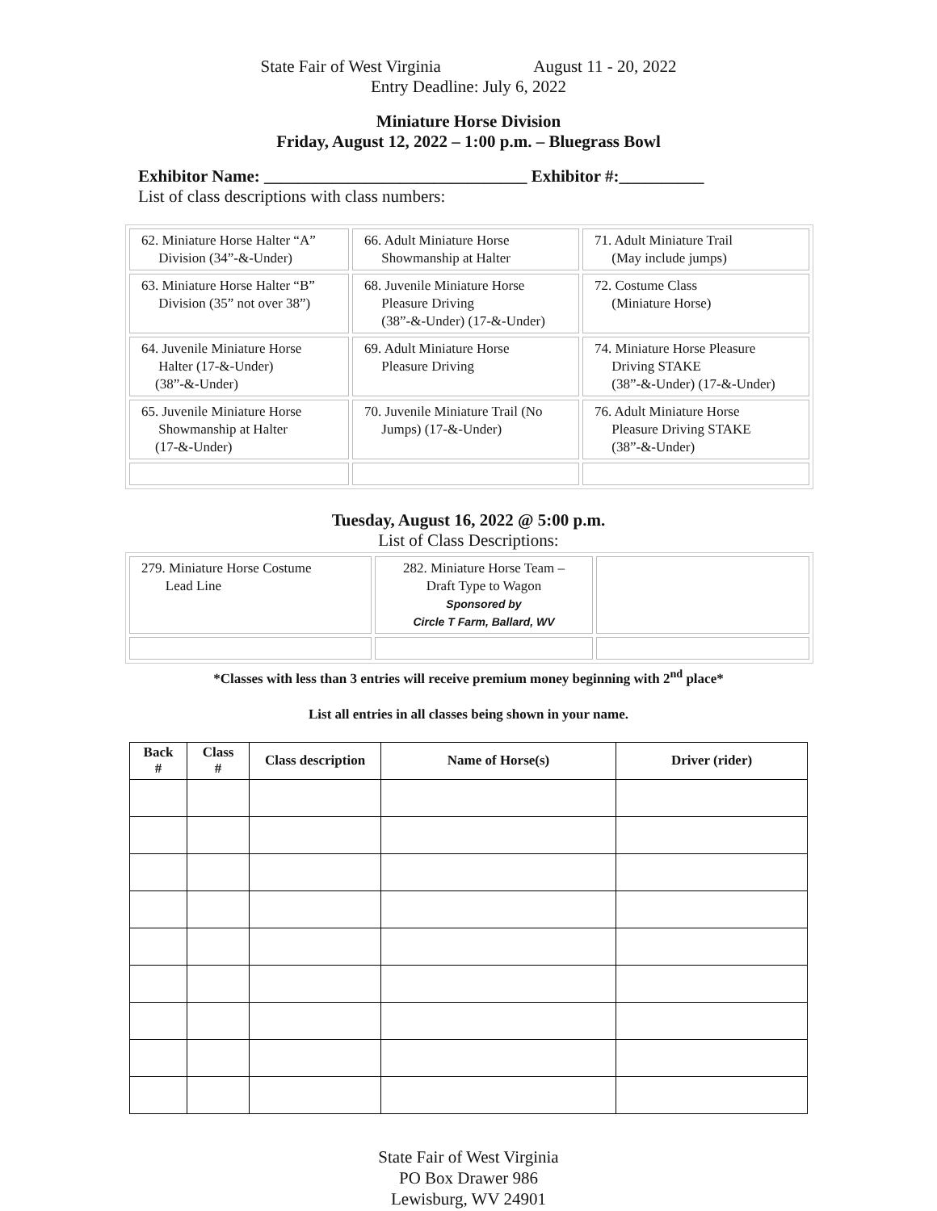State Fair of West Virginia August 11 - 20, 2022
Entry Deadline: July 6, 2022
Miniature Horse Division
Friday, August 12, 2022 – 1:00 p.m. – Bluegrass Bowl
Exhibitor Name: _______________________________ Exhibitor #:__________
List of class descriptions with class numbers:
| 62. Miniature Horse Halter “A” Division (34”-&-Under) | 66. Adult Miniature Horse Showmanship at Halter | 71. Adult Miniature Trail (May include jumps) |
| 63. Miniature Horse Halter “B” Division (35” not over 38”) | 68. Juvenile Miniature Horse Pleasure Driving (38”-&-Under) (17-&-Under) | 72. Costume Class (Miniature Horse) |
| 64. Juvenile Miniature Horse Halter (17-&-Under) (38”-&-Under) | 69. Adult Miniature Horse Pleasure Driving | 74. Miniature Horse Pleasure Driving STAKE (38”-&-Under) (17-&-Under) |
| 65. Juvenile Miniature Horse Showmanship at Halter (17-&-Under) | 70. Juvenile Miniature Trail (No Jumps) (17-&-Under) | 76. Adult Miniature Horse Pleasure Driving STAKE (38”-&-Under) |
Tuesday, August 16, 2022 @ 5:00 p.m.
List of Class Descriptions:
| 279. Miniature Horse Costume Lead Line | 282. Miniature Horse Team – Draft Type to Wagon Sponsored by Circle T Farm, Ballard, WV | |
*Classes with less than 3 entries will receive premium money beginning with 2<sup>nd</sup> place*
List all entries in all classes being shown in your name.
| Back # | Class # | Class description | Name of Horse(s) | Driver (rider) |
| --- | --- | --- | --- | --- |
State Fair of West Virginia
PO Box Drawer 986
Lewisburg, WV 24901